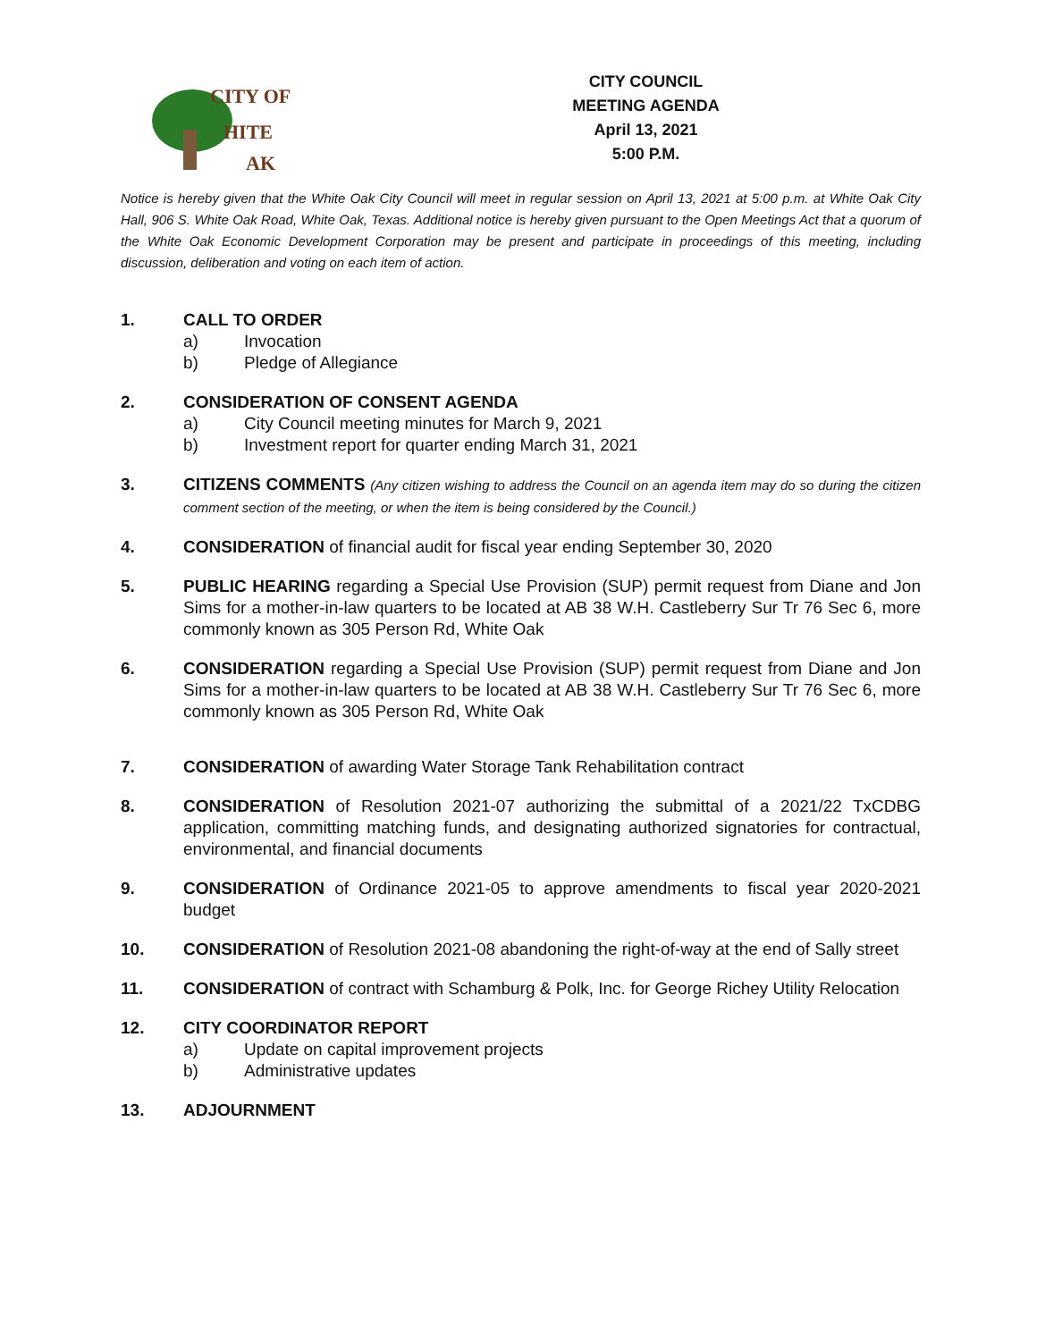CITY OF
HITE
AK
CITY COUNCIL
MEETING AGENDA
April 13, 2021
5:00 P.M.
Notice is hereby given that the White Oak City Council will meet in regular session on April 13, 2021 at 5:00 p.m. at White Oak City Hall, 906 S. White Oak Road, White Oak, Texas. Additional notice is hereby given pursuant to the Open Meetings Act that a quorum of the White Oak Economic Development Corporation may be present and participate in proceedings of this meeting, including discussion, deliberation and voting on each item of action.
1. CALL TO ORDER
a) Invocation
b) Pledge of Allegiance
2. CONSIDERATION OF CONSENT AGENDA
a) City Council meeting minutes for March 9, 2021
b) Investment report for quarter ending March 31, 2021
3. CITIZENS COMMENTS (Any citizen wishing to address the Council on an agenda item may do so during the citizen comment section of the meeting, or when the item is being considered by the Council.)
4. CONSIDERATION of financial audit for fiscal year ending September 30, 2020
5. PUBLIC HEARING regarding a Special Use Provision (SUP) permit request from Diane and Jon Sims for a mother-in-law quarters to be located at AB 38 W.H. Castleberry Sur Tr 76 Sec 6, more commonly known as 305 Person Rd, White Oak
6. CONSIDERATION regarding a Special Use Provision (SUP) permit request from Diane and Jon Sims for a mother-in-law quarters to be located at AB 38 W.H. Castleberry Sur Tr 76 Sec 6, more commonly known as 305 Person Rd, White Oak
7. CONSIDERATION of awarding Water Storage Tank Rehabilitation contract
8. CONSIDERATION of Resolution 2021-07 authorizing the submittal of a 2021/22 TxCDBG application, committing matching funds, and designating authorized signatories for contractual, environmental, and financial documents
9. CONSIDERATION of Ordinance 2021-05 to approve amendments to fiscal year 2020-2021 budget
10. CONSIDERATION of Resolution 2021-08 abandoning the right-of-way at the end of Sally street
11. CONSIDERATION of contract with Schamburg & Polk, Inc. for George Richey Utility Relocation
12. CITY COORDINATOR REPORT
a) Update on capital improvement projects
b) Administrative updates
13. ADJOURNMENT